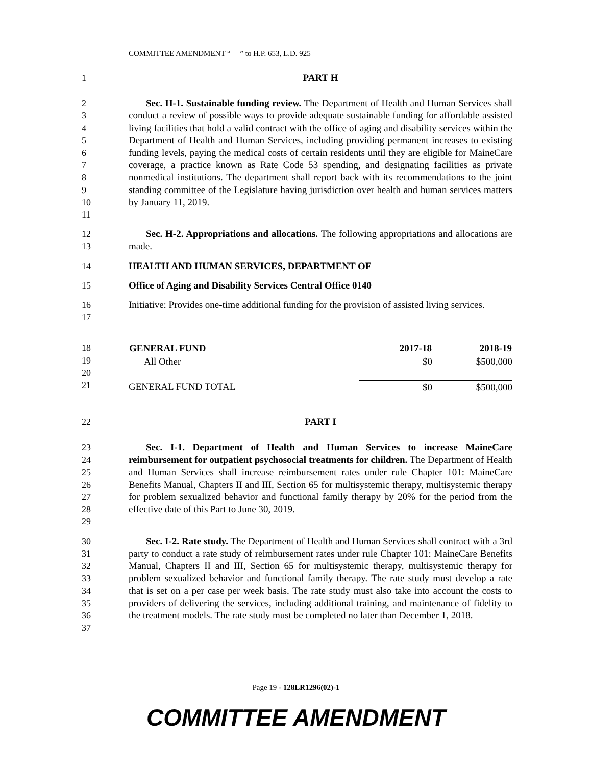COMMITTEE AMENDMENT “ ” to H.P. 653, L.D. 925
1 PART H
2
3
4
5
6
7
8
9
10
11 Sec. H-1. Sustainable funding review. The Department of Health and Human Services shall conduct a review of possible ways to provide adequate sustainable funding for affordable assisted living facilities that hold a valid contract with the office of aging and disability services within the Department of Health and Human Services, including providing permanent increases to existing funding levels, paying the medical costs of certain residents until they are eligible for MaineCare coverage, a practice known as Rate Code 53 spending, and designating facilities as private nonmedical institutions. The department shall report back with its recommendations to the joint standing committee of the Legislature having jurisdiction over health and human services matters by January 11, 2019.
12
13 Sec. H-2. Appropriations and allocations. The following appropriations and allocations are made.
14 HEALTH AND HUMAN SERVICES, DEPARTMENT OF
15 Office of Aging and Disability Services Central Office 0140
16
17 Initiative: Provides one-time additional funding for the provision of assisted living services.
18
19
20
21
| GENERAL FUND | 2017-18 | 2018-19 |
| --- | --- | --- |
| All Other | $0 | $500,000 |
| GENERAL FUND TOTAL | $0 | $500,000 |
22 PART I
23
24
25
26
27
28
29 Sec. I-1. Department of Health and Human Services to increase MaineCare reimbursement for outpatient psychosocial treatments for children. The Department of Health and Human Services shall increase reimbursement rates under rule Chapter 101: MaineCare Benefits Manual, Chapters II and III, Section 65 for multisystemic therapy, multisystemic therapy for problem sexualized behavior and functional family therapy by 20% for the period from the effective date of this Part to June 30, 2019.
30
31
32
33
34
35
36
37 Sec. I-2. Rate study. The Department of Health and Human Services shall contract with a 3rd party to conduct a rate study of reimbursement rates under rule Chapter 101: MaineCare Benefits Manual, Chapters II and III, Section 65 for multisystemic therapy, multisystemic therapy for problem sexualized behavior and functional family therapy. The rate study must develop a rate that is set on a per case per week basis. The rate study must also take into account the costs to providers of delivering the services, including additional training, and maintenance of fidelity to the treatment models. The rate study must be completed no later than December 1, 2018.
Page 19 - 128LR1296(02)-1
COMMITTEE AMENDMENT